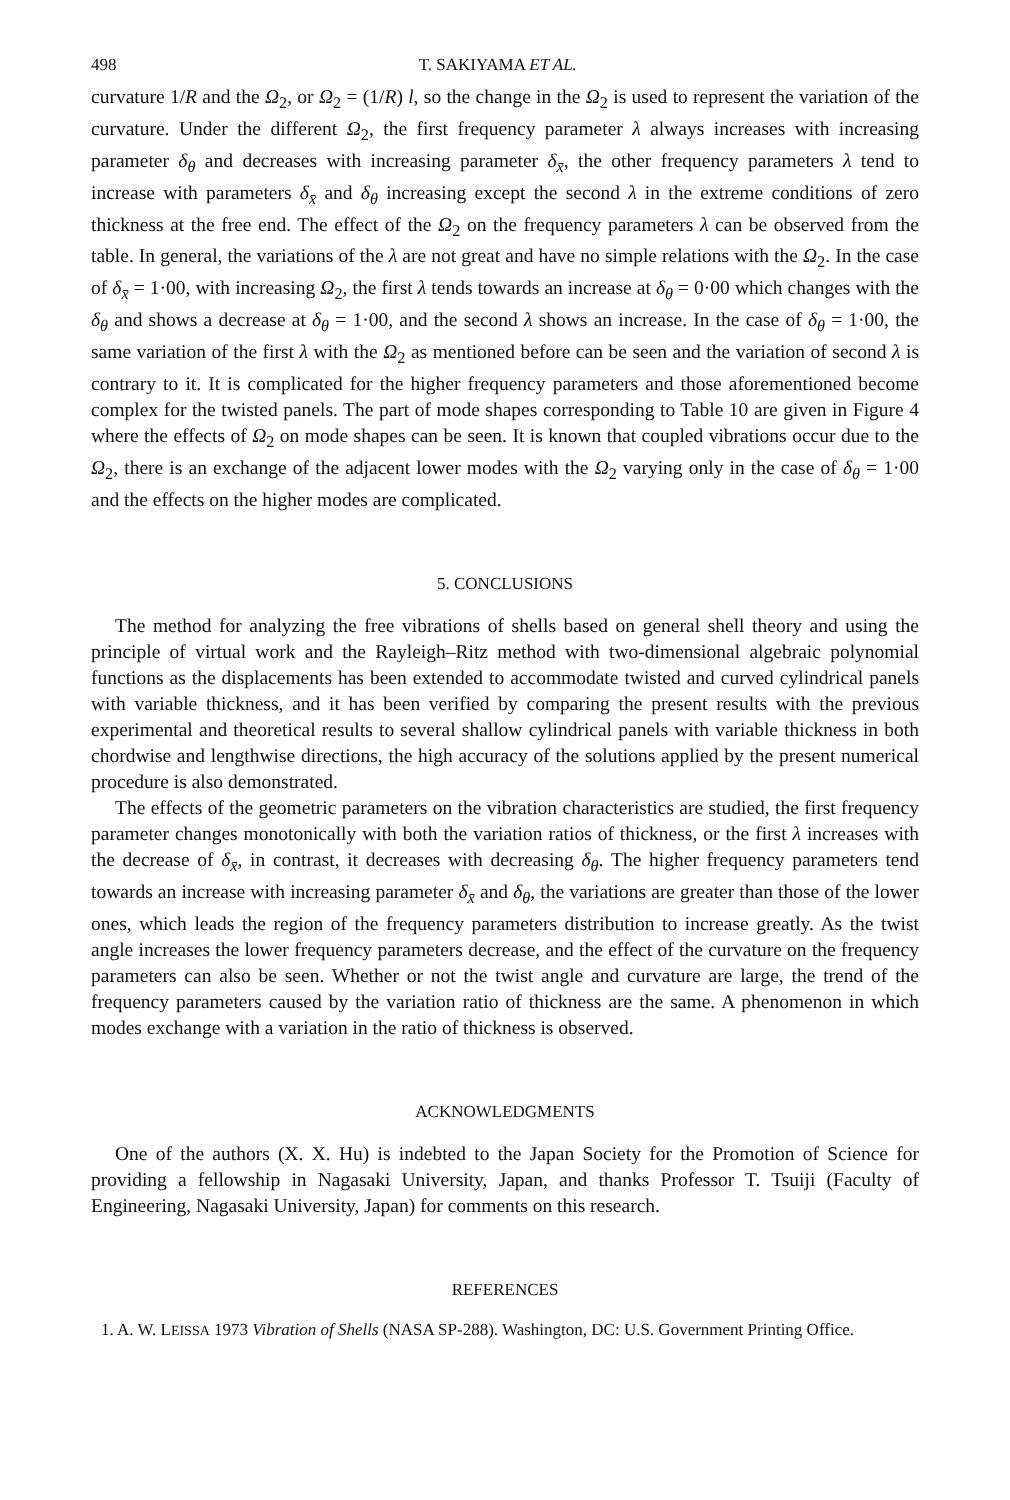498 T. SAKIYAMA ET AL.
curvature 1/R and the Ω<sub>2</sub>, or Ω<sub>2</sub> = (1/R) l, so the change in the Ω<sub>2</sub> is used to represent the variation of the curvature. Under the different Ω<sub>2</sub>, the first frequency parameter λ always increases with increasing parameter δ<sub>θ</sub> and decreases with increasing parameter δ<sub>x̄</sub>, the other frequency parameters λ tend to increase with parameters δ<sub>x̄</sub> and δ<sub>θ</sub> increasing except the second λ in the extreme conditions of zero thickness at the free end. The effect of the Ω<sub>2</sub> on the frequency parameters λ can be observed from the table. In general, the variations of the λ are not great and have no simple relations with the Ω<sub>2</sub>. In the case of δ<sub>x̄</sub> = 1·00, with increasing Ω<sub>2</sub>, the first λ tends towards an increase at δ<sub>θ</sub> = 0·00 which changes with the δ<sub>θ</sub> and shows a decrease at δ<sub>θ</sub> = 1·00, and the second λ shows an increase. In the case of δ<sub>θ</sub> = 1·00, the same variation of the first λ with the Ω<sub>2</sub> as mentioned before can be seen and the variation of second λ is contrary to it. It is complicated for the higher frequency parameters and those aforementioned become complex for the twisted panels. The part of mode shapes corresponding to Table 10 are given in Figure 4 where the effects of Ω<sub>2</sub> on mode shapes can be seen. It is known that coupled vibrations occur due to the Ω<sub>2</sub>, there is an exchange of the adjacent lower modes with the Ω<sub>2</sub> varying only in the case of δ<sub>θ</sub> = 1·00 and the effects on the higher modes are complicated.
5. CONCLUSIONS
The method for analyzing the free vibrations of shells based on general shell theory and using the principle of virtual work and the Rayleigh–Ritz method with two-dimensional algebraic polynomial functions as the displacements has been extended to accommodate twisted and curved cylindrical panels with variable thickness, and it has been verified by comparing the present results with the previous experimental and theoretical results to several shallow cylindrical panels with variable thickness in both chordwise and lengthwise directions, the high accuracy of the solutions applied by the present numerical procedure is also demonstrated.
The effects of the geometric parameters on the vibration characteristics are studied, the first frequency parameter changes monotonically with both the variation ratios of thickness, or the first λ increases with the decrease of δ<sub>x̄</sub>, in contrast, it decreases with decreasing δ<sub>θ</sub>. The higher frequency parameters tend towards an increase with increasing parameter δ<sub>x̄</sub> and δ<sub>θ</sub>, the variations are greater than those of the lower ones, which leads the region of the frequency parameters distribution to increase greatly. As the twist angle increases the lower frequency parameters decrease, and the effect of the curvature on the frequency parameters can also be seen. Whether or not the twist angle and curvature are large, the trend of the frequency parameters caused by the variation ratio of thickness are the same. A phenomenon in which modes exchange with a variation in the ratio of thickness is observed.
ACKNOWLEDGMENTS
One of the authors (X. X. Hu) is indebted to the Japan Society for the Promotion of Science for providing a fellowship in Nagasaki University, Japan, and thanks Professor T. Tsuiji (Faculty of Engineering, Nagasaki University, Japan) for comments on this research.
REFERENCES
1. A. W. LEISSA 1973 Vibration of Shells (NASA SP-288). Washington, DC: U.S. Government Printing Office.